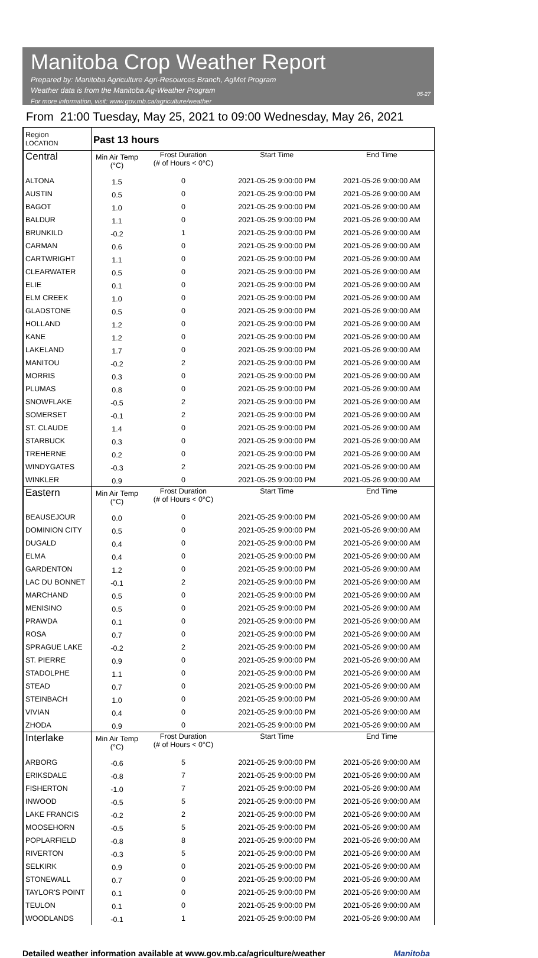Manitoba Crop Weather Report
Prepared by: Manitoba Agriculture Agri-Resources Branch, AgMet Program
Weather data is from the Manitoba Ag-Weather Program
For more information, visit: www.gov.mb.ca/agriculture/weather
05-27
From 21:00 Tuesday, May 25, 2021 to 09:00 Wednesday, May 26, 2021
| Region LOCATION | Past 13 hours | | | |
| Central | Min Air Temp (°C) | Frost Duration (# of Hours < 0°C) | Start Time | End Time |
| ALTONA | 1.5 | 0 | 2021-05-25 9:00:00 PM | 2021-05-26 9:00:00 AM |
| AUSTIN | 0.5 | 0 | 2021-05-25 9:00:00 PM | 2021-05-26 9:00:00 AM |
| BAGOT | 1.0 | 0 | 2021-05-25 9:00:00 PM | 2021-05-26 9:00:00 AM |
| BALDUR | 1.1 | 0 | 2021-05-25 9:00:00 PM | 2021-05-26 9:00:00 AM |
| BRUNKILD | -0.2 | 1 | 2021-05-25 9:00:00 PM | 2021-05-26 9:00:00 AM |
| CARMAN | 0.6 | 0 | 2021-05-25 9:00:00 PM | 2021-05-26 9:00:00 AM |
| CARTWRIGHT | 1.1 | 0 | 2021-05-25 9:00:00 PM | 2021-05-26 9:00:00 AM |
| CLEARWATER | 0.5 | 0 | 2021-05-25 9:00:00 PM | 2021-05-26 9:00:00 AM |
| ELIE | 0.1 | 0 | 2021-05-25 9:00:00 PM | 2021-05-26 9:00:00 AM |
| ELM CREEK | 1.0 | 0 | 2021-05-25 9:00:00 PM | 2021-05-26 9:00:00 AM |
| GLADSTONE | 0.5 | 0 | 2021-05-25 9:00:00 PM | 2021-05-26 9:00:00 AM |
| HOLLAND | 1.2 | 0 | 2021-05-25 9:00:00 PM | 2021-05-26 9:00:00 AM |
| KANE | 1.2 | 0 | 2021-05-25 9:00:00 PM | 2021-05-26 9:00:00 AM |
| LAKELAND | 1.7 | 0 | 2021-05-25 9:00:00 PM | 2021-05-26 9:00:00 AM |
| MANITOU | -0.2 | 2 | 2021-05-25 9:00:00 PM | 2021-05-26 9:00:00 AM |
| MORRIS | 0.3 | 0 | 2021-05-25 9:00:00 PM | 2021-05-26 9:00:00 AM |
| PLUMAS | 0.8 | 0 | 2021-05-25 9:00:00 PM | 2021-05-26 9:00:00 AM |
| SNOWFLAKE | -0.5 | 2 | 2021-05-25 9:00:00 PM | 2021-05-26 9:00:00 AM |
| SOMERSET | -0.1 | 2 | 2021-05-25 9:00:00 PM | 2021-05-26 9:00:00 AM |
| ST. CLAUDE | 1.4 | 0 | 2021-05-25 9:00:00 PM | 2021-05-26 9:00:00 AM |
| STARBUCK | 0.3 | 0 | 2021-05-25 9:00:00 PM | 2021-05-26 9:00:00 AM |
| TREHERNE | 0.2 | 0 | 2021-05-25 9:00:00 PM | 2021-05-26 9:00:00 AM |
| WINDYGATES | -0.3 | 2 | 2021-05-25 9:00:00 PM | 2021-05-26 9:00:00 AM |
| WINKLER | 0.9 | 0 | 2021-05-25 9:00:00 PM | 2021-05-26 9:00:00 AM |
| Eastern | Min Air Temp (°C) | Frost Duration (# of Hours < 0°C) | Start Time | End Time |
| BEAUSEJOUR | 0.0 | 0 | 2021-05-25 9:00:00 PM | 2021-05-26 9:00:00 AM |
| DOMINION CITY | 0.5 | 0 | 2021-05-25 9:00:00 PM | 2021-05-26 9:00:00 AM |
| DUGALD | 0.4 | 0 | 2021-05-25 9:00:00 PM | 2021-05-26 9:00:00 AM |
| ELMA | 0.4 | 0 | 2021-05-25 9:00:00 PM | 2021-05-26 9:00:00 AM |
| GARDENTON | 1.2 | 0 | 2021-05-25 9:00:00 PM | 2021-05-26 9:00:00 AM |
| LAC DU BONNET | -0.1 | 2 | 2021-05-25 9:00:00 PM | 2021-05-26 9:00:00 AM |
| MARCHAND | 0.5 | 0 | 2021-05-25 9:00:00 PM | 2021-05-26 9:00:00 AM |
| MENISINO | 0.5 | 0 | 2021-05-25 9:00:00 PM | 2021-05-26 9:00:00 AM |
| PRAWDA | 0.1 | 0 | 2021-05-25 9:00:00 PM | 2021-05-26 9:00:00 AM |
| ROSA | 0.7 | 0 | 2021-05-25 9:00:00 PM | 2021-05-26 9:00:00 AM |
| SPRAGUE LAKE | -0.2 | 2 | 2021-05-25 9:00:00 PM | 2021-05-26 9:00:00 AM |
| ST. PIERRE | 0.9 | 0 | 2021-05-25 9:00:00 PM | 2021-05-26 9:00:00 AM |
| STADOLPHE | 1.1 | 0 | 2021-05-25 9:00:00 PM | 2021-05-26 9:00:00 AM |
| STEAD | 0.7 | 0 | 2021-05-25 9:00:00 PM | 2021-05-26 9:00:00 AM |
| STEINBACH | 1.0 | 0 | 2021-05-25 9:00:00 PM | 2021-05-26 9:00:00 AM |
| VIVIAN | 0.4 | 0 | 2021-05-25 9:00:00 PM | 2021-05-26 9:00:00 AM |
| ZHODA | 0.9 | 0 | 2021-05-25 9:00:00 PM | 2021-05-26 9:00:00 AM |
| Interlake | Min Air Temp (°C) | Frost Duration (# of Hours < 0°C) | Start Time | End Time |
| ARBORG | -0.6 | 5 | 2021-05-25 9:00:00 PM | 2021-05-26 9:00:00 AM |
| ERIKSDALE | -0.8 | 7 | 2021-05-25 9:00:00 PM | 2021-05-26 9:00:00 AM |
| FISHERTON | -1.0 | 7 | 2021-05-25 9:00:00 PM | 2021-05-26 9:00:00 AM |
| INWOOD | -0.5 | 5 | 2021-05-25 9:00:00 PM | 2021-05-26 9:00:00 AM |
| LAKE FRANCIS | -0.2 | 2 | 2021-05-25 9:00:00 PM | 2021-05-26 9:00:00 AM |
| MOOSEHORN | -0.5 | 5 | 2021-05-25 9:00:00 PM | 2021-05-26 9:00:00 AM |
| POPLARFIELD | -0.8 | 8 | 2021-05-25 9:00:00 PM | 2021-05-26 9:00:00 AM |
| RIVERTON | -0.3 | 5 | 2021-05-25 9:00:00 PM | 2021-05-26 9:00:00 AM |
| SELKIRK | 0.9 | 0 | 2021-05-25 9:00:00 PM | 2021-05-26 9:00:00 AM |
| STONEWALL | 0.7 | 0 | 2021-05-25 9:00:00 PM | 2021-05-26 9:00:00 AM |
| TAYLOR'S POINT | 0.1 | 0 | 2021-05-25 9:00:00 PM | 2021-05-26 9:00:00 AM |
| TEULON | 0.1 | 0 | 2021-05-25 9:00:00 PM | 2021-05-26 9:00:00 AM |
| WOODLANDS | -0.1 | 1 | 2021-05-25 9:00:00 PM | 2021-05-26 9:00:00 AM |
Detailed weather information available at www.gov.mb.ca/agriculture/weather Manitoba